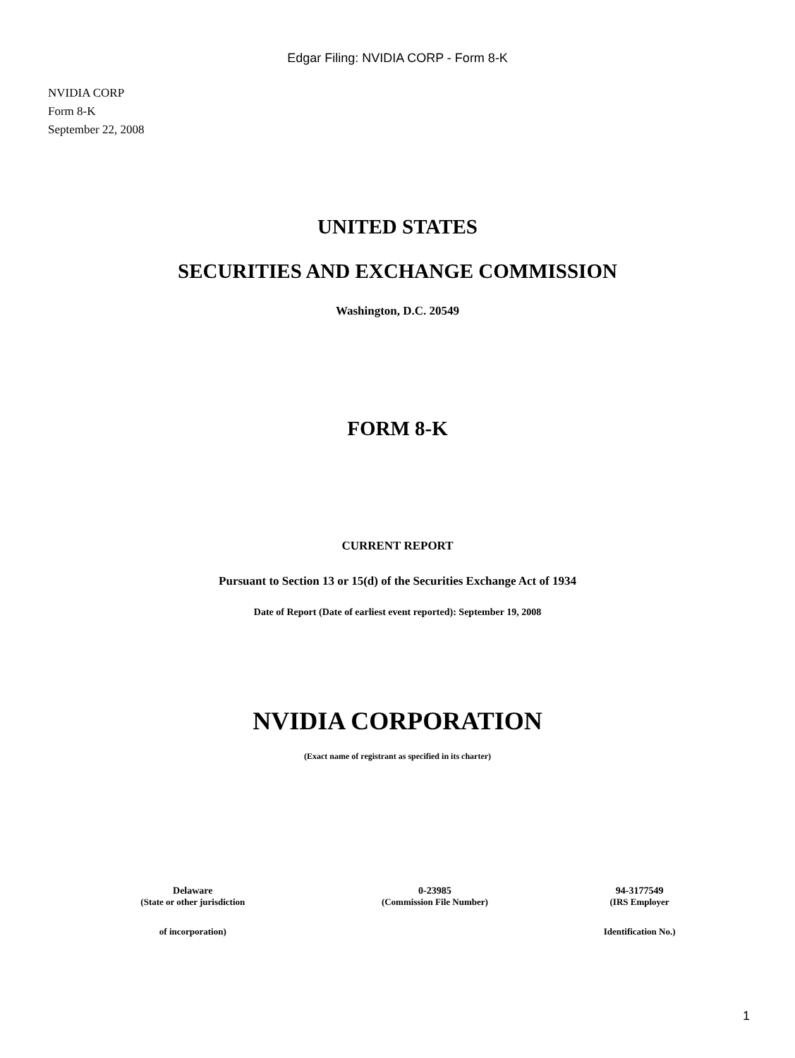Edgar Filing: NVIDIA CORP - Form 8-K
NVIDIA CORP
Form 8-K
September 22, 2008
UNITED STATES
SECURITIES AND EXCHANGE COMMISSION
Washington, D.C. 20549
FORM 8-K
CURRENT REPORT
Pursuant to Section 13 or 15(d) of the Securities Exchange Act of 1934
Date of Report (Date of earliest event reported): September 19, 2008
NVIDIA CORPORATION
(Exact name of registrant as specified in its charter)
| Delaware | 0-23985 | 94-3177549 |
| (State or other jurisdiction | (Commission File Number) | (IRS Employer |
| of incorporation) | | Identification No.) |
1